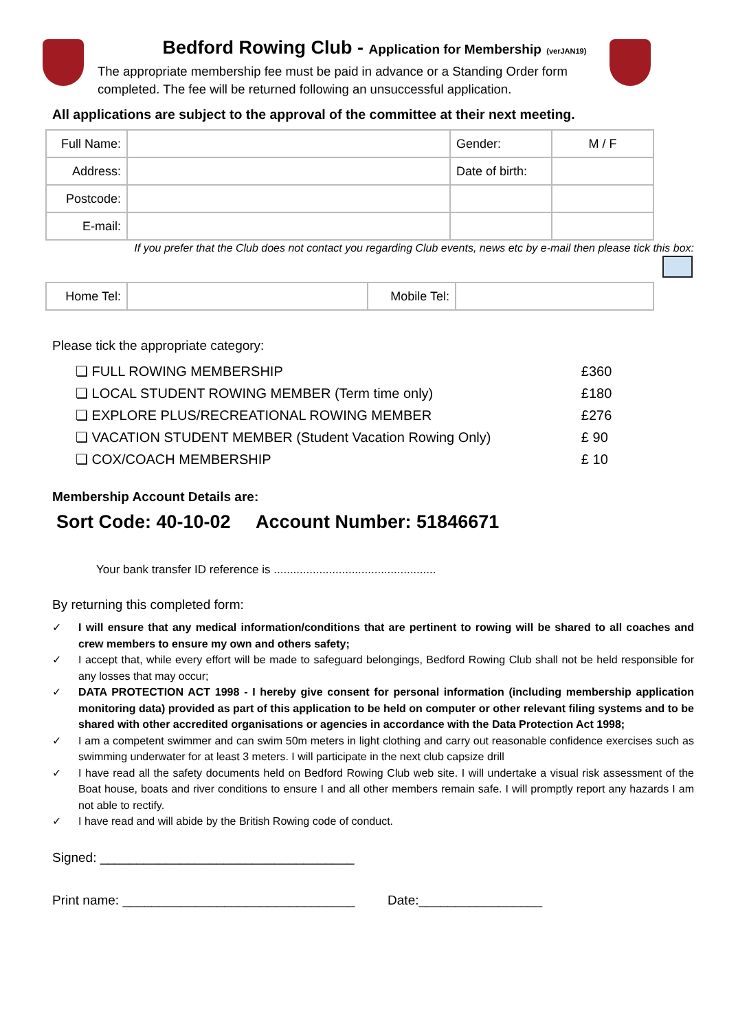Bedford Rowing Club - Application for Membership (verJAN19)
The appropriate membership fee must be paid in advance or a Standing Order form completed. The fee will be returned following an unsuccessful application.
All applications are subject to the approval of the committee at their next meeting.
| Full Name: | | Gender: | M / F |
| Address: | | Date of birth: | |
| Postcode: | | | |
| E-mail: | | | |
If you prefer that the Club does not contact you regarding Club events, news etc by e-mail then please tick this box:
| Home Tel: | | Mobile Tel: | |
Please tick the appropriate category:
| ❏ FULL ROWING MEMBERSHIP | £360 |
| ❏ LOCAL STUDENT ROWING MEMBER (Term time only) | £180 |
| ❏ EXPLORE PLUS/RECREATIONAL ROWING MEMBER | £276 |
| ❏ VACATION STUDENT MEMBER (Student Vacation Rowing Only) | £ 90 |
| ❏ COX/COACH MEMBERSHIP | £ 10 |
Membership Account Details are:
Sort Code: 40-10-02 Account Number: 51846671
Your bank transfer ID reference is ..................................................
By returning this completed form:
✓ I will ensure that any medical information/conditions that are pertinent to rowing will be shared to all coaches and crew members to ensure my own and others safety;
✓ I accept that, while every effort will be made to safeguard belongings, Bedford Rowing Club shall not be held responsible for any losses that may occur;
✓ DATA PROTECTION ACT 1998 - I hereby give consent for personal information (including membership application monitoring data) provided as part of this application to be held on computer or other relevant filing systems and to be shared with other accredited organisations or agencies in accordance with the Data Protection Act 1998;
✓ I am a competent swimmer and can swim 50m meters in light clothing and carry out reasonable confidence exercises such as swimming underwater for at least 3 meters. I will participate in the next club capsize drill
✓ I have read all the safety documents held on Bedford Rowing Club web site. I will undertake a visual risk assessment of the Boat house, boats and river conditions to ensure I and all other members remain safe. I will promptly report any hazards I am not able to rectify.
✓ I have read and will abide by the British Rowing code of conduct.
Signed: ___________________________________
Print name: ________________________________ Date:_________________